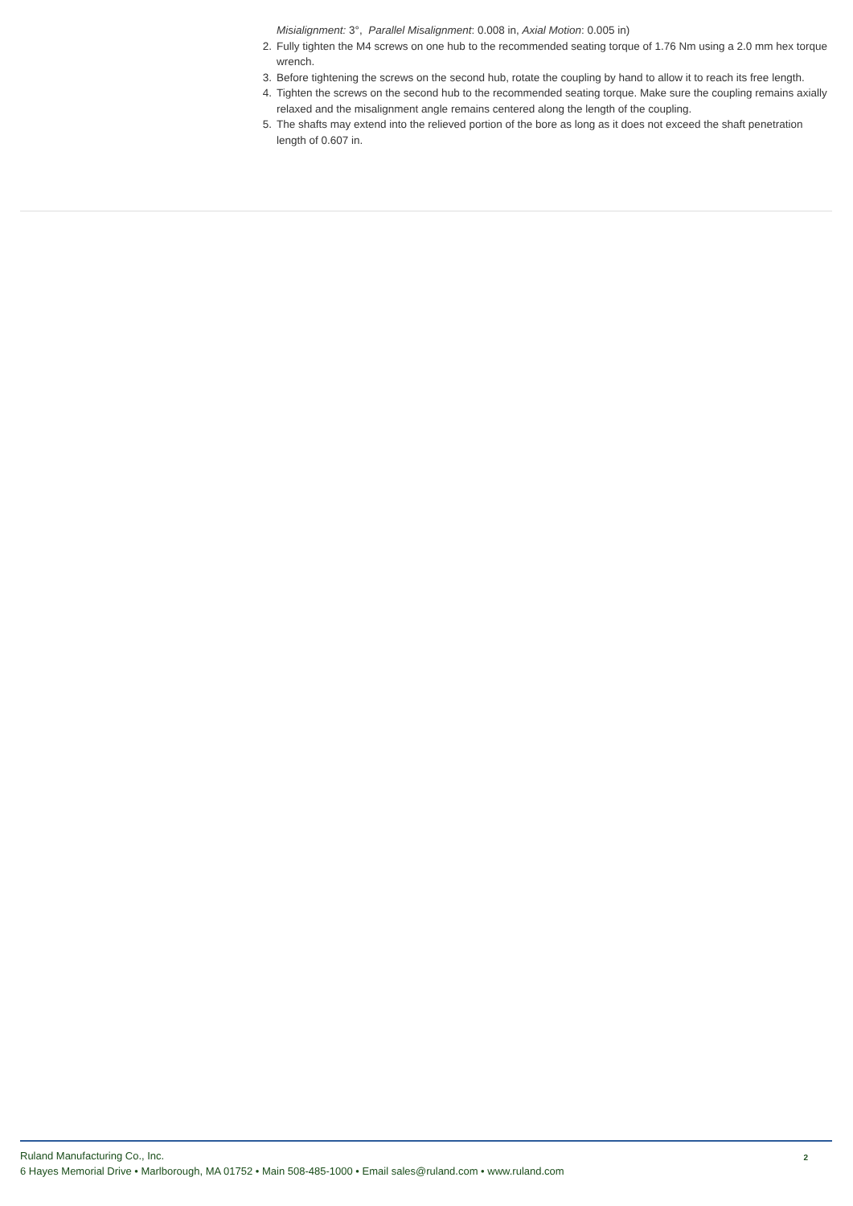Misialignment: 3°, Parallel Misalignment: 0.008 in, Axial Motion: 0.005 in)
2. Fully tighten the M4 screws on one hub to the recommended seating torque of 1.76 Nm using a 2.0 mm hex torque wrench.
3. Before tightening the screws on the second hub, rotate the coupling by hand to allow it to reach its free length.
4. Tighten the screws on the second hub to the recommended seating torque. Make sure the coupling remains axially relaxed and the misalignment angle remains centered along the length of the coupling.
5. The shafts may extend into the relieved portion of the bore as long as it does not exceed the shaft penetration length of 0.607 in.
Ruland Manufacturing Co., Inc.
6 Hayes Memorial Drive • Marlborough, MA 01752 • Main 508-485-1000 • Email sales@ruland.com • www.ruland.com
2